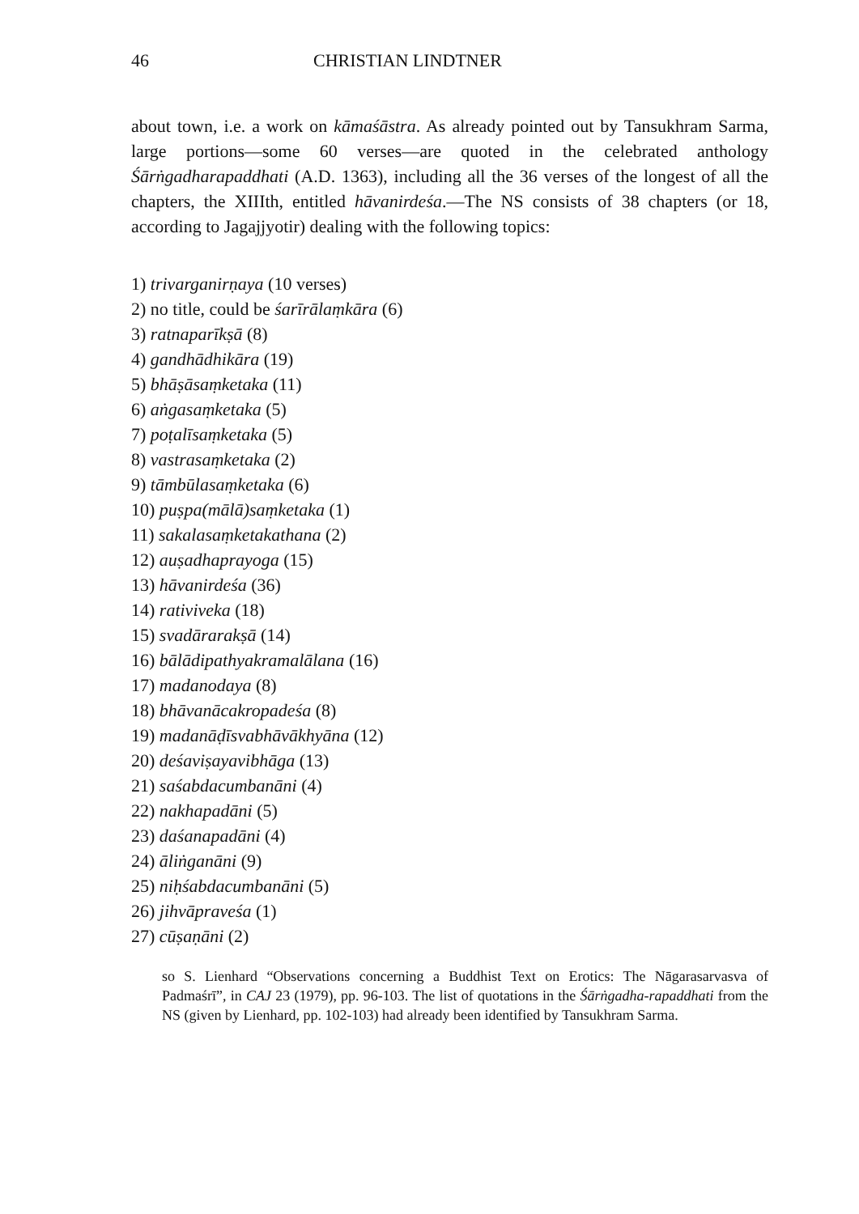46 CHRISTIAN LINDTNER
about town, i.e. a work on kāmaśāstra. As already pointed out by Tansukhram Sarma, large portions—some 60 verses—are quoted in the celebrated anthology Śārṅgadharapaddhati (A.D. 1363), including all the 36 verses of the longest of all the chapters, the XIIIth, entitled hāvanirdeśa.—The NS consists of 38 chapters (or 18, according to Jagajjyotir) dealing with the following topics:
1) trivarganirṇaya (10 verses)
2) no title, could be śarīrālaṃkāra (6)
3) ratnaparīkṣā (8)
4) gandhādhikāra (19)
5) bhāṣāsaṃketaka (11)
6) aṅgasaṃketaka (5)
7) poṭalīsaṃketaka (5)
8) vastrasaṃketaka (2)
9) tāmbūlasaṃketaka (6)
10) puṣpa(mālā)saṃketaka (1)
11) sakalasaṃketakathana (2)
12) auṣadhaprayoga (15)
13) hāvanirdeśa (36)
14) rativiveka (18)
15) svadārarakṣā (14)
16) bālādipathyakramalālana (16)
17) madanodaya (8)
18) bhāvanācakropadeśa (8)
19) madanāḍīsvabhāvākhyāna (12)
20) deśaviṣayavibhāga (13)
21) saśabdacumbanāni (4)
22) nakhapadāni (5)
23) daśanapadāni (4)
24) āliṅganāni (9)
25) niḥśabdacumbanāni (5)
26) jihvāpraveśa (1)
27) cūṣaṇāni (2)
so S. Lienhard “Observations concerning a Buddhist Text on Erotics: The Nāgarasarvasva of Padmaśrī”, in CAJ 23 (1979), pp. 96-103. The list of quotations in the Śārṅgadha-rapaddhati from the NS (given by Lienhard, pp. 102-103) had already been identified by Tansukhram Sarma.